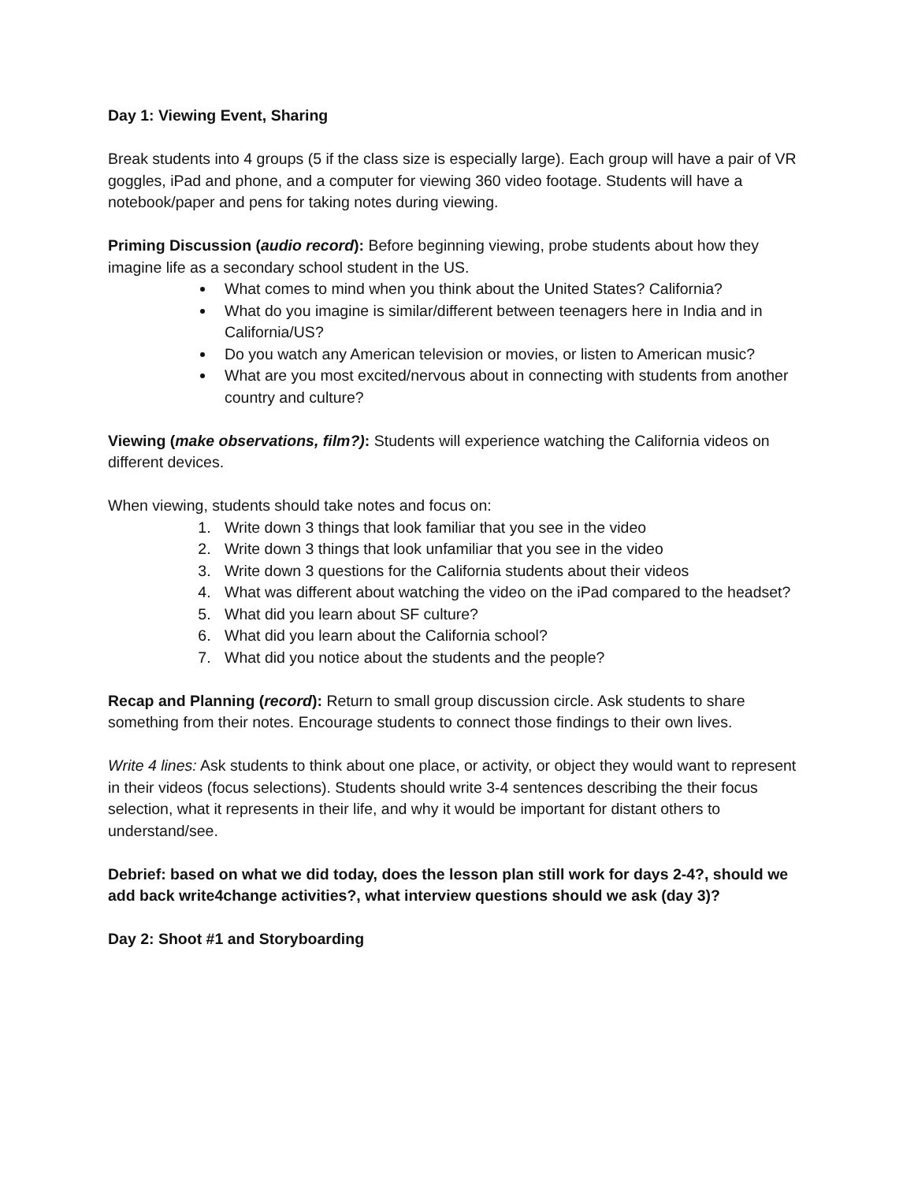Day 1: Viewing Event, Sharing
Break students into 4 groups (5 if the class size is especially large). Each group will have a pair of VR goggles, iPad and phone, and a computer for viewing 360 video footage. Students will have a notebook/paper and pens for taking notes during viewing.
Priming Discussion (audio record): Before beginning viewing, probe students about how they imagine life as a secondary school student in the US.
What comes to mind when you think about the United States? California?
What do you imagine is similar/different between teenagers here in India and in California/US?
Do you watch any American television or movies, or listen to American music?
What are you most excited/nervous about in connecting with students from another country and culture?
Viewing (make observations, film?): Students will experience watching the California videos on different devices.
When viewing, students should take notes and focus on:
1. Write down 3 things that look familiar that you see in the video
2. Write down 3 things that look unfamiliar that you see in the video
3. Write down 3 questions for the California students about their videos
4. What was different about watching the video on the iPad compared to the headset?
5. What did you learn about SF culture?
6. What did you learn about the California school?
7. What did you notice about the students and the people?
Recap and Planning (record): Return to small group discussion circle. Ask students to share something from their notes. Encourage students to connect those findings to their own lives.
Write 4 lines: Ask students to think about one place, or activity, or object they would want to represent in their videos (focus selections). Students should write 3-4 sentences describing the their focus selection, what it represents in their life, and why it would be important for distant others to understand/see.
Debrief: based on what we did today, does the lesson plan still work for days 2-4?, should we add back write4change activities?, what interview questions should we ask (day 3)?
Day 2: Shoot #1 and Storyboarding